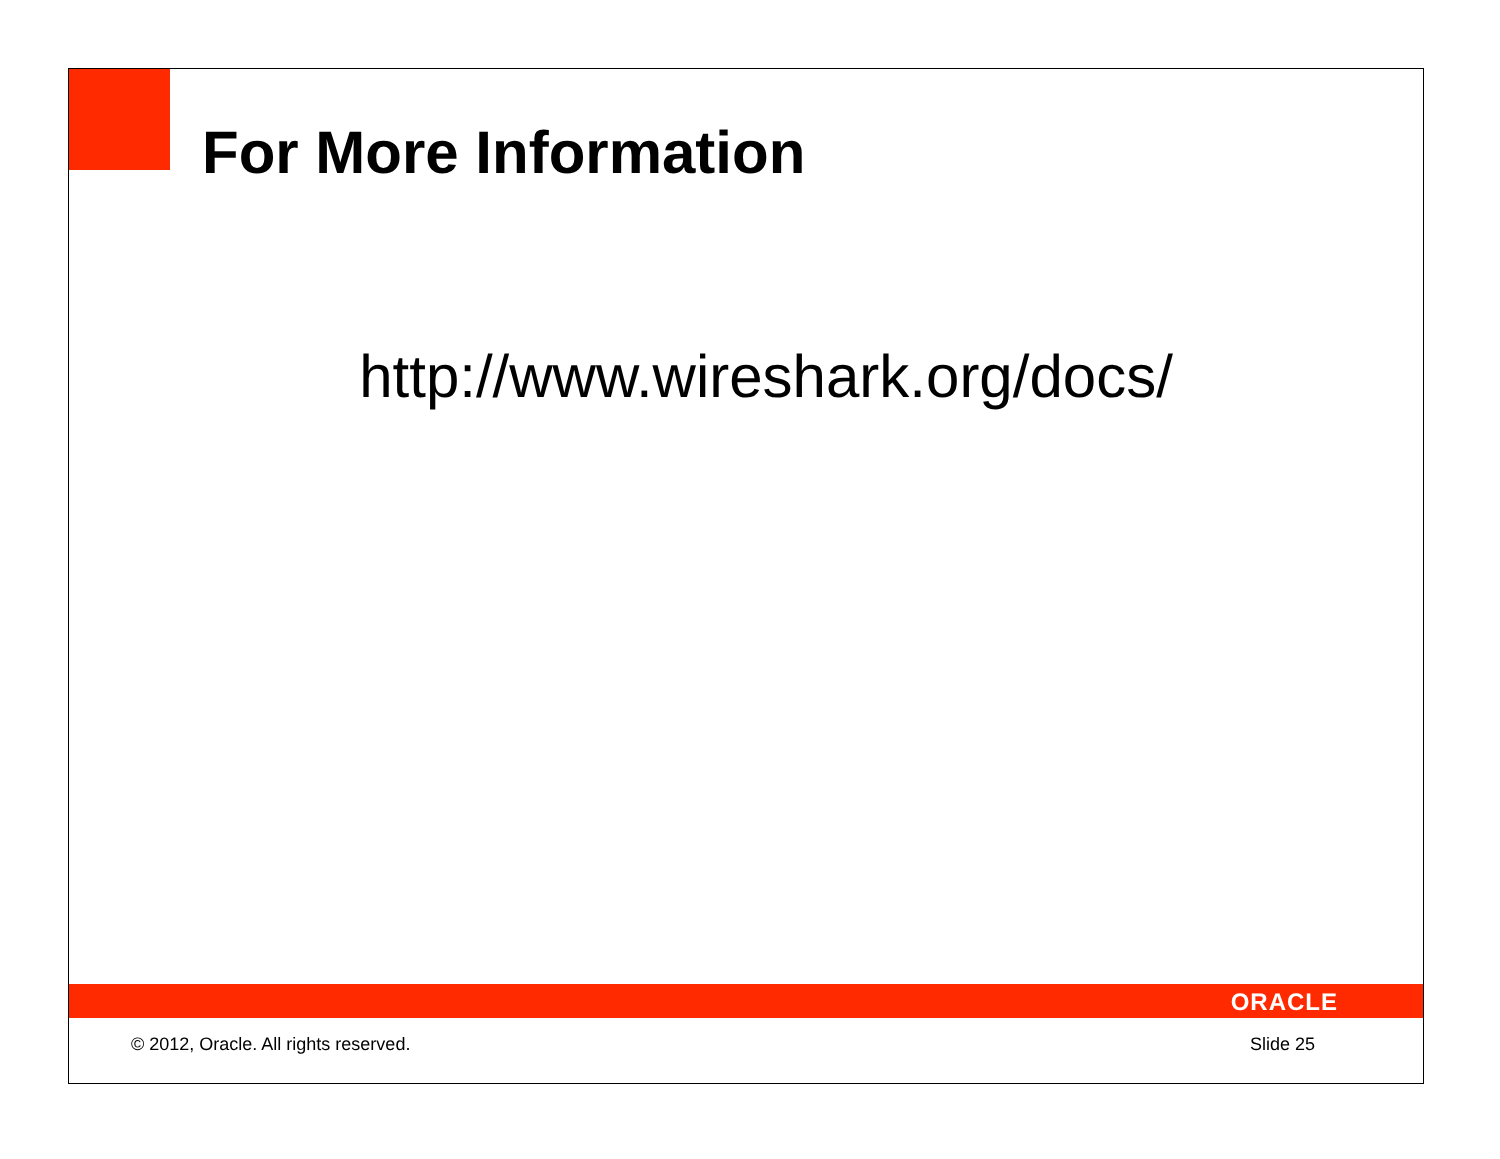For More Information
http://www.wireshark.org/docs/
ORACLE
© 2012, Oracle. All rights reserved. Slide 25